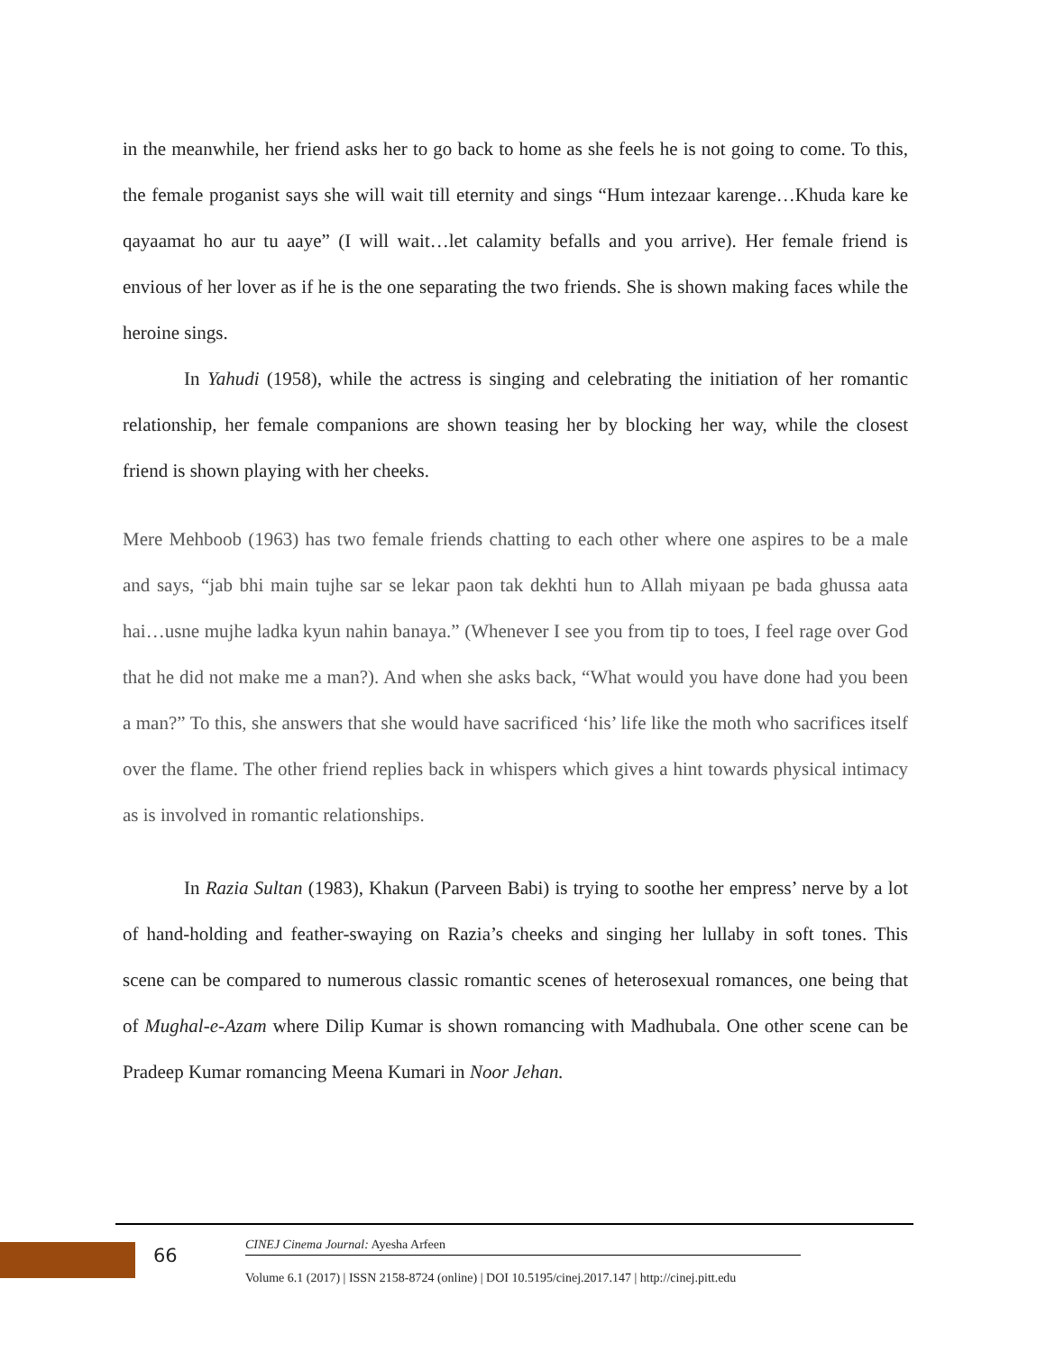in the meanwhile, her friend asks her to go back to home as she feels he is not going to come. To this, the female proganist says she will wait till eternity and sings “Hum intezaar karenge…Khuda kare ke qayaamat ho aur tu aaye” (I will wait…let calamity befalls and you arrive). Her female friend is envious of her lover as if he is the one separating the two friends. She is shown making faces while the heroine sings.
In Yahudi (1958), while the actress is singing and celebrating the initiation of her romantic relationship, her female companions are shown teasing her by blocking her way, while the closest friend is shown playing with her cheeks.
Mere Mehboob (1963) has two female friends chatting to each other where one aspires to be a male and says, “jab bhi main tujhe sar se lekar paon tak dekhti hun to Allah miyaan pe bada ghussa aata hai…usne mujhe ladka kyun nahin banaya.” (Whenever I see you from tip to toes, I feel rage over God that he did not make me a man?). And when she asks back, “What would you have done had you been a man?” To this, she answers that she would have sacrificed ‘his’ life like the moth who sacrifices itself over the flame. The other friend replies back in whispers which gives a hint towards physical intimacy as is involved in romantic relationships.
In Razia Sultan (1983), Khakun (Parveen Babi) is trying to soothe her empress’ nerve by a lot of hand-holding and feather-swaying on Razia’s cheeks and singing her lullaby in soft tones. This scene can be compared to numerous classic romantic scenes of heterosexual romances, one being that of Mughal-e-Azam where Dilip Kumar is shown romancing with Madhubala. One other scene can be Pradeep Kumar romancing Meena Kumari in Noor Jehan.
66 CINEJ Cinema Journal: Ayesha Arfeen
Volume 6.1 (2017) | ISSN 2158-8724 (online) | DOI 10.5195/cinej.2017.147 | http://cinej.pitt.edu